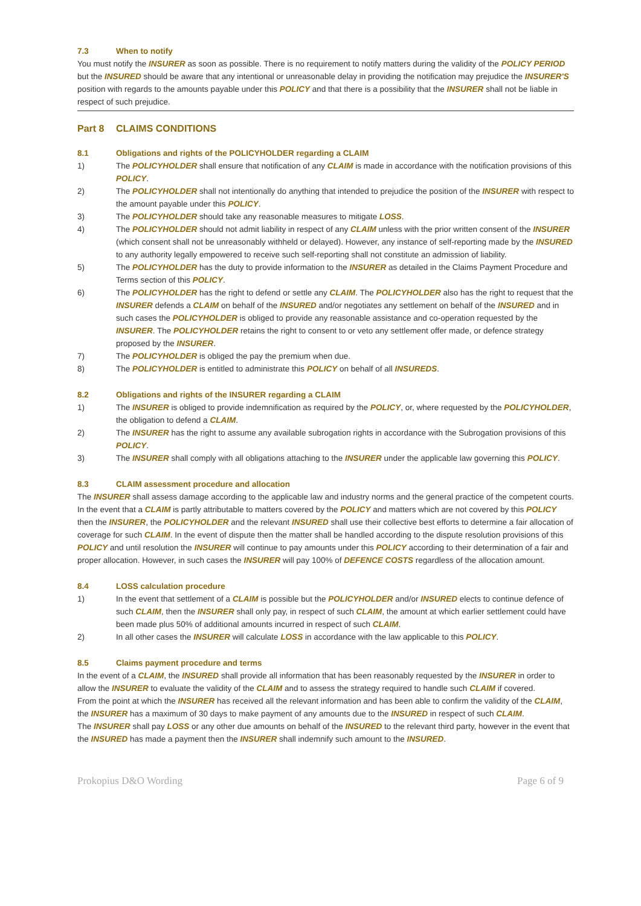7.3 When to notify
You must notify the INSURER as soon as possible. There is no requirement to notify matters during the validity of the POLICY PERIOD but the INSURED should be aware that any intentional or unreasonable delay in providing the notification may prejudice the INSURER'S position with regards to the amounts payable under this POLICY and that there is a possibility that the INSURER shall not be liable in respect of such prejudice.
Part 8 CLAIMS CONDITIONS
8.1 Obligations and rights of the POLICYHOLDER regarding a CLAIM
1) The POLICYHOLDER shall ensure that notification of any CLAIM is made in accordance with the notification provisions of this POLICY.
2) The POLICYHOLDER shall not intentionally do anything that intended to prejudice the position of the INSURER with respect to the amount payable under this POLICY.
3) The POLICYHOLDER should take any reasonable measures to mitigate LOSS.
4) The POLICYHOLDER should not admit liability in respect of any CLAIM unless with the prior written consent of the INSURER (which consent shall not be unreasonably withheld or delayed). However, any instance of self-reporting made by the INSURED to any authority legally empowered to receive such self-reporting shall not constitute an admission of liability.
5) The POLICYHOLDER has the duty to provide information to the INSURER as detailed in the Claims Payment Procedure and Terms section of this POLICY.
6) The POLICYHOLDER has the right to defend or settle any CLAIM. The POLICYHOLDER also has the right to request that the INSURER defends a CLAIM on behalf of the INSURED and/or negotiates any settlement on behalf of the INSURED and in such cases the POLICYHOLDER is obliged to provide any reasonable assistance and co-operation requested by the INSURER. The POLICYHOLDER retains the right to consent to or veto any settlement offer made, or defence strategy proposed by the INSURER.
7) The POLICYHOLDER is obliged the pay the premium when due.
8) The POLICYHOLDER is entitled to administrate this POLICY on behalf of all INSUREDS.
8.2 Obligations and rights of the INSURER regarding a CLAIM
1) The INSURER is obliged to provide indemnification as required by the POLICY, or, where requested by the POLICYHOLDER, the obligation to defend a CLAIM.
2) The INSURER has the right to assume any available subrogation rights in accordance with the Subrogation provisions of this POLICY.
3) The INSURER shall comply with all obligations attaching to the INSURER under the applicable law governing this POLICY.
8.3 CLAIM assessment procedure and allocation
The INSURER shall assess damage according to the applicable law and industry norms and the general practice of the competent courts.
In the event that a CLAIM is partly attributable to matters covered by the POLICY and matters which are not covered by this POLICY then the INSURER, the POLICYHOLDER and the relevant INSURED shall use their collective best efforts to determine a fair allocation of coverage for such CLAIM. In the event of dispute then the matter shall be handled according to the dispute resolution provisions of this POLICY and until resolution the INSURER will continue to pay amounts under this POLICY according to their determination of a fair and proper allocation. However, in such cases the INSURER will pay 100% of DEFENCE COSTS regardless of the allocation amount.
8.4 LOSS calculation procedure
1) In the event that settlement of a CLAIM is possible but the POLICYHOLDER and/or INSURED elects to continue defence of such CLAIM, then the INSURER shall only pay, in respect of such CLAIM, the amount at which earlier settlement could have been made plus 50% of additional amounts incurred in respect of such CLAIM.
2) In all other cases the INSURER will calculate LOSS in accordance with the law applicable to this POLICY.
8.5 Claims payment procedure and terms
In the event of a CLAIM, the INSURED shall provide all information that has been reasonably requested by the INSURER in order to allow the INSURER to evaluate the validity of the CLAIM and to assess the strategy required to handle such CLAIM if covered.
From the point at which the INSURER has received all the relevant information and has been able to confirm the validity of the CLAIM, the INSURER has a maximum of 30 days to make payment of any amounts due to the INSURED in respect of such CLAIM.
The INSURER shall pay LOSS or any other due amounts on behalf of the INSURED to the relevant third party, however in the event that the INSURED has made a payment then the INSURER shall indemnify such amount to the INSURED.
Prokopius D&O Wording Page 6 of 9